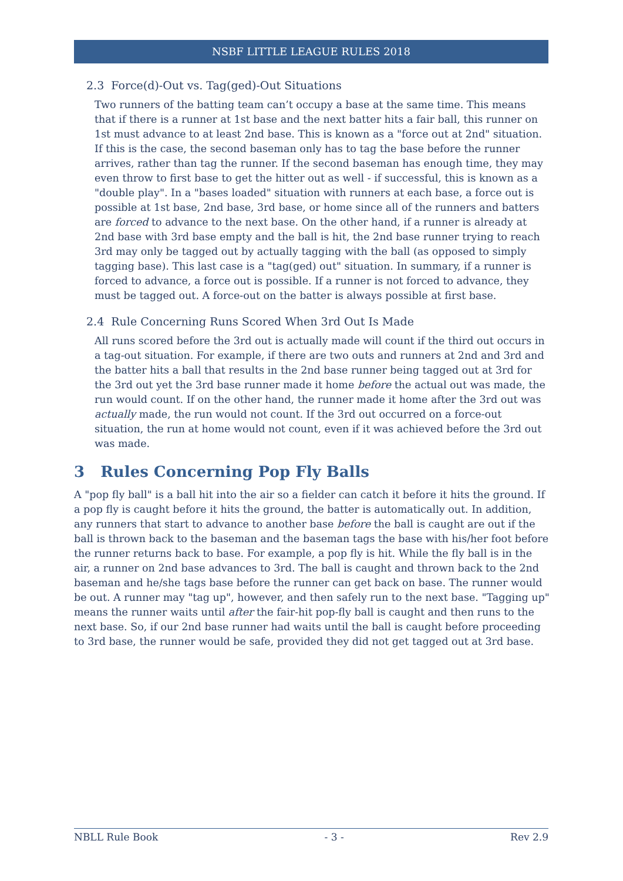NSBF LITTLE LEAGUE RULES 2018
2.3 Force(d)-Out vs. Tag(ged)-Out Situations
Two runners of the batting team can’t occupy a base at the same time. This means that if there is a runner at 1st base and the next batter hits a fair ball, this runner on 1st must advance to at least 2nd base. This is known as a "force out at 2nd" situation. If this is the case, the second baseman only has to tag the base before the runner arrives, rather than tag the runner. If the second baseman has enough time, they may even throw to first base to get the hitter out as well - if successful, this is known as a "double play". In a "bases loaded" situation with runners at each base, a force out is possible at 1st base, 2nd base, 3rd base, or home since all of the runners and batters are forced to advance to the next base. On the other hand, if a runner is already at 2nd base with 3rd base empty and the ball is hit, the 2nd base runner trying to reach 3rd may only be tagged out by actually tagging with the ball (as opposed to simply tagging base). This last case is a "tag(ged) out" situation. In summary, if a runner is forced to advance, a force out is possible. If a runner is not forced to advance, they must be tagged out. A force-out on the batter is always possible at first base.
2.4 Rule Concerning Runs Scored When 3rd Out Is Made
All runs scored before the 3rd out is actually made will count if the third out occurs in a tag-out situation. For example, if there are two outs and runners at 2nd and 3rd and the batter hits a ball that results in the 2nd base runner being tagged out at 3rd for the 3rd out yet the 3rd base runner made it home before the actual out was made, the run would count. If on the other hand, the runner made it home after the 3rd out was actually made, the run would not count. If the 3rd out occurred on a force-out situation, the run at home would not count, even if it was achieved before the 3rd out was made.
3 Rules Concerning Pop Fly Balls
A "pop fly ball" is a ball hit into the air so a fielder can catch it before it hits the ground. If a pop fly is caught before it hits the ground, the batter is automatically out. In addition, any runners that start to advance to another base before the ball is caught are out if the ball is thrown back to the baseman and the baseman tags the base with his/her foot before the runner returns back to base. For example, a pop fly is hit. While the fly ball is in the air, a runner on 2nd base advances to 3rd. The ball is caught and thrown back to the 2nd baseman and he/she tags base before the runner can get back on base. The runner would be out. A runner may "tag up", however, and then safely run to the next base. "Tagging up" means the runner waits until after the fair-hit pop-fly ball is caught and then runs to the next base. So, if our 2nd base runner had waits until the ball is caught before proceeding to 3rd base, the runner would be safe, provided they did not get tagged out at 3rd base.
NBLL Rule Book - 3 - Rev 2.9